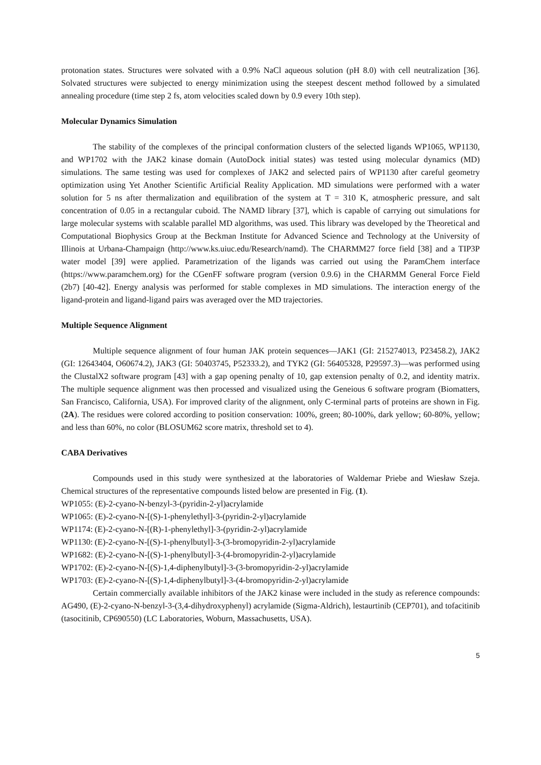protonation states. Structures were solvated with a 0.9% NaCl aqueous solution (pH 8.0) with cell neutralization [36]. Solvated structures were subjected to energy minimization using the steepest descent method followed by a simulated annealing procedure (time step 2 fs, atom velocities scaled down by 0.9 every 10th step).
Molecular Dynamics Simulation
The stability of the complexes of the principal conformation clusters of the selected ligands WP1065, WP1130, and WP1702 with the JAK2 kinase domain (AutoDock initial states) was tested using molecular dynamics (MD) simulations. The same testing was used for complexes of JAK2 and selected pairs of WP1130 after careful geometry optimization using Yet Another Scientific Artificial Reality Application. MD simulations were performed with a water solution for 5 ns after thermalization and equilibration of the system at T = 310 K, atmospheric pressure, and salt concentration of 0.05 in a rectangular cuboid. The NAMD library [37], which is capable of carrying out simulations for large molecular systems with scalable parallel MD algorithms, was used. This library was developed by the Theoretical and Computational Biophysics Group at the Beckman Institute for Advanced Science and Technology at the University of Illinois at Urbana-Champaign (http://www.ks.uiuc.edu/Research/namd). The CHARMM27 force field [38] and a TIP3P water model [39] were applied. Parametrization of the ligands was carried out using the ParamChem interface (https://www.paramchem.org) for the CGenFF software program (version 0.9.6) in the CHARMM General Force Field (2b7) [40-42]. Energy analysis was performed for stable complexes in MD simulations. The interaction energy of the ligand-protein and ligand-ligand pairs was averaged over the MD trajectories.
Multiple Sequence Alignment
Multiple sequence alignment of four human JAK protein sequences—JAK1 (GI: 215274013, P23458.2), JAK2 (GI: 12643404, O60674.2), JAK3 (GI: 50403745, P52333.2), and TYK2 (GI: 56405328, P29597.3)—was performed using the ClustalX2 software program [43] with a gap opening penalty of 10, gap extension penalty of 0.2, and identity matrix. The multiple sequence alignment was then processed and visualized using the Geneious 6 software program (Biomatters, San Francisco, California, USA). For improved clarity of the alignment, only C-terminal parts of proteins are shown in Fig. (2A). The residues were colored according to position conservation: 100%, green; 80-100%, dark yellow; 60-80%, yellow; and less than 60%, no color (BLOSUM62 score matrix, threshold set to 4).
CABA Derivatives
Compounds used in this study were synthesized at the laboratories of Waldemar Priebe and Wiesław Szeja. Chemical structures of the representative compounds listed below are presented in Fig. (1).
WP1055: (E)-2-cyano-N-benzyl-3-(pyridin-2-yl)acrylamide
WP1065: (E)-2-cyano-N-[(S)-1-phenylethyl]-3-(pyridin-2-yl)acrylamide
WP1174: (E)-2-cyano-N-[(R)-1-phenylethyl]-3-(pyridin-2-yl)acrylamide
WP1130: (E)-2-cyano-N-[(S)-1-phenylbutyl]-3-(3-bromopyridin-2-yl)acrylamide
WP1682: (E)-2-cyano-N-[(S)-1-phenylbutyl]-3-(4-bromopyridin-2-yl)acrylamide
WP1702: (E)-2-cyano-N-[(S)-1,4-diphenylbutyl]-3-(3-bromopyridin-2-yl)acrylamide
WP1703: (E)-2-cyano-N-[(S)-1,4-diphenylbutyl]-3-(4-bromopyridin-2-yl)acrylamide
Certain commercially available inhibitors of the JAK2 kinase were included in the study as reference compounds: AG490, (E)-2-cyano-N-benzyl-3-(3,4-dihydroxyphenyl) acrylamide (Sigma-Aldrich), lestaurtinib (CEP701), and tofacitinib (tasocitinib, CP690550) (LC Laboratories, Woburn, Massachusetts, USA).
5